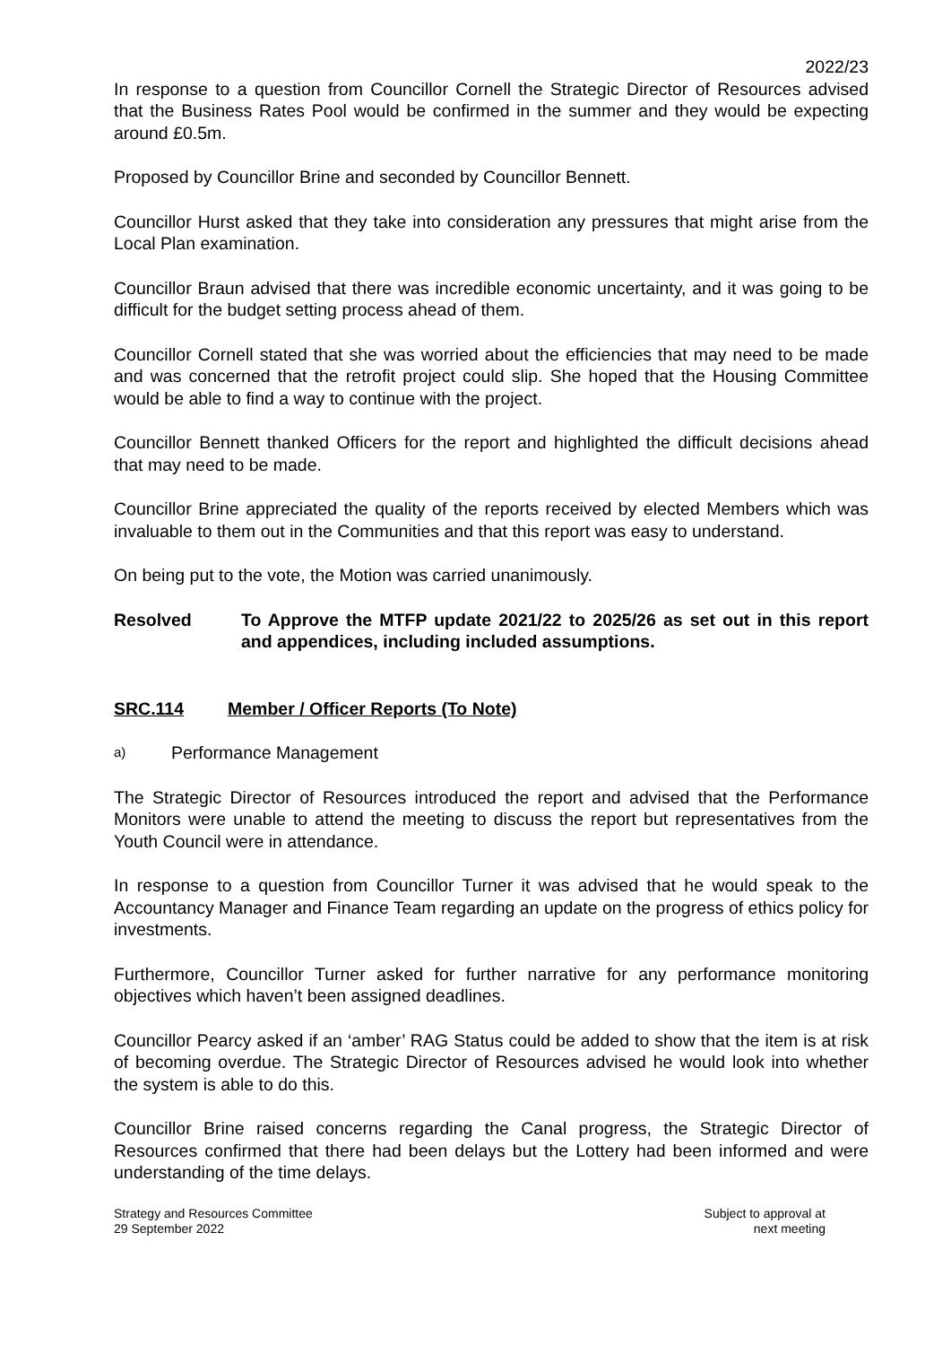2022/23
In response to a question from Councillor Cornell the Strategic Director of Resources advised that the Business Rates Pool would be confirmed in the summer and they would be expecting around £0.5m.
Proposed by Councillor Brine and seconded by Councillor Bennett.
Councillor Hurst asked that they take into consideration any pressures that might arise from the Local Plan examination.
Councillor Braun advised that there was incredible economic uncertainty, and it was going to be difficult for the budget setting process ahead of them.
Councillor Cornell stated that she was worried about the efficiencies that may need to be made and was concerned that the retrofit project could slip. She hoped that the Housing Committee would be able to find a way to continue with the project.
Councillor Bennett thanked Officers for the report and highlighted the difficult decisions ahead that may need to be made.
Councillor Brine appreciated the quality of the reports received by elected Members which was invaluable to them out in the Communities and that this report was easy to understand.
On being put to the vote, the Motion was carried unanimously.
Resolved To Approve the MTFP update 2021/22 to 2025/26 as set out in this report and appendices, including included assumptions.
SRC.114 Member / Officer Reports (To Note)
a)
Performance Management
The Strategic Director of Resources introduced the report and advised that the Performance Monitors were unable to attend the meeting to discuss the report but representatives from the Youth Council were in attendance.
In response to a question from Councillor Turner it was advised that he would speak to the Accountancy Manager and Finance Team regarding an update on the progress of ethics policy for investments.
Furthermore, Councillor Turner asked for further narrative for any performance monitoring objectives which haven’t been assigned deadlines.
Councillor Pearcy asked if an ‘amber’ RAG Status could be added to show that the item is at risk of becoming overdue. The Strategic Director of Resources advised he would look into whether the system is able to do this.
Councillor Brine raised concerns regarding the Canal progress, the Strategic Director of Resources confirmed that there had been delays but the Lottery had been informed and were understanding of the time delays.
Strategy and Resources Committee
29 September 2022
Subject to approval at
next meeting